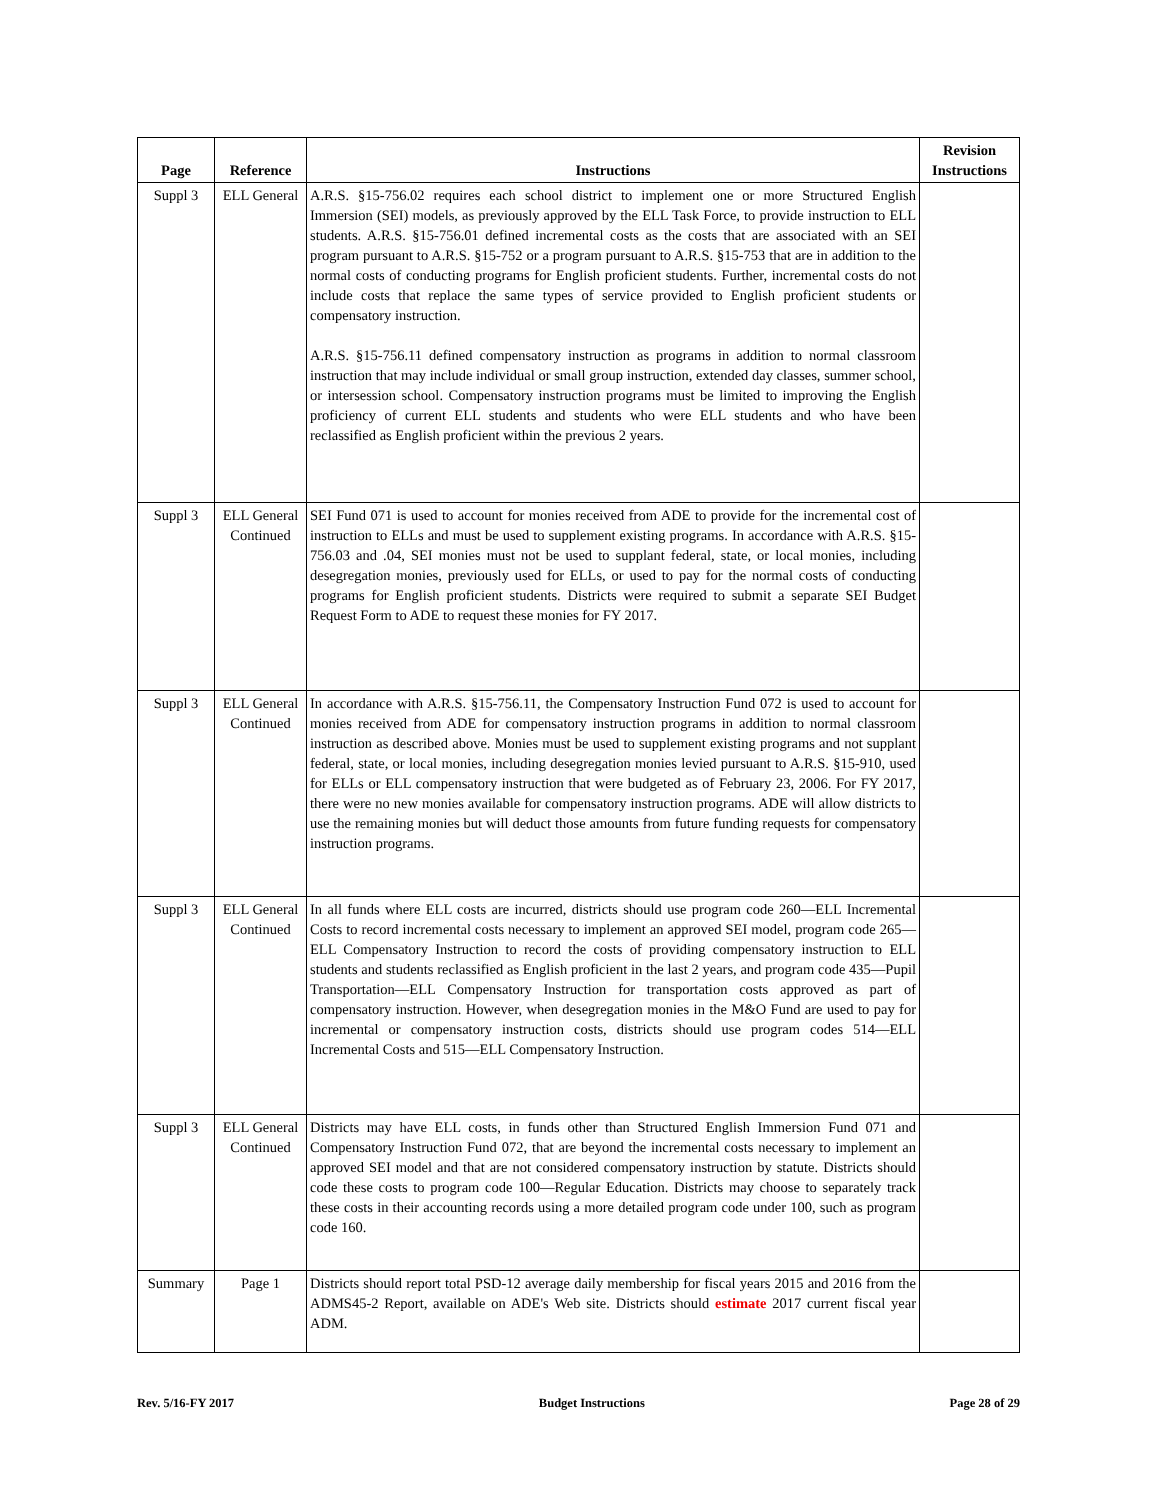| Page | Reference | Instructions | Revision Instructions |
| --- | --- | --- | --- |
| Suppl 3 | ELL General | A.R.S. §15-756.02 requires each school district to implement one or more Structured English Immersion (SEI) models, as previously approved by the ELL Task Force, to provide instruction to ELL students. A.R.S. §15-756.01 defined incremental costs as the costs that are associated with an SEI program pursuant to A.R.S. §15-752 or a program pursuant to A.R.S. §15-753 that are in addition to the normal costs of conducting programs for English proficient students. Further, incremental costs do not include costs that replace the same types of service provided to English proficient students or compensatory instruction. A.R.S. §15-756.11 defined compensatory instruction as programs in addition to normal classroom instruction that may include individual or small group instruction, extended day classes, summer school, or intersession school. Compensatory instruction programs must be limited to improving the English proficiency of current ELL students and students who were ELL students and who have been reclassified as English proficient within the previous 2 years. | |
| Suppl 3 | ELL General Continued | SEI Fund 071 is used to account for monies received from ADE to provide for the incremental cost of instruction to ELLs and must be used to supplement existing programs. In accordance with A.R.S. §15-756.03 and .04, SEI monies must not be used to supplant federal, state, or local monies, including desegregation monies, previously used for ELLs, or used to pay for the normal costs of conducting programs for English proficient students. Districts were required to submit a separate SEI Budget Request Form to ADE to request these monies for FY 2017. | |
| Suppl 3 | ELL General Continued | In accordance with A.R.S. §15-756.11, the Compensatory Instruction Fund 072 is used to account for monies received from ADE for compensatory instruction programs in addition to normal classroom instruction as described above. Monies must be used to supplement existing programs and not supplant federal, state, or local monies, including desegregation monies levied pursuant to A.R.S. §15-910, used for ELLs or ELL compensatory instruction that were budgeted as of February 23, 2006. For FY 2017, there were no new monies available for compensatory instruction programs. ADE will allow districts to use the remaining monies but will deduct those amounts from future funding requests for compensatory instruction programs. | |
| Suppl 3 | ELL General Continued | In all funds where ELL costs are incurred, districts should use program code 260—ELL Incremental Costs to record incremental costs necessary to implement an approved SEI model, program code 265—ELL Compensatory Instruction to record the costs of providing compensatory instruction to ELL students and students reclassified as English proficient in the last 2 years, and program code 435—Pupil Transportation—ELL Compensatory Instruction for transportation costs approved as part of compensatory instruction. However, when desegregation monies in the M&O Fund are used to pay for incremental or compensatory instruction costs, districts should use program codes 514—ELL Incremental Costs and 515—ELL Compensatory Instruction. | |
| Suppl 3 | ELL General Continued | Districts may have ELL costs, in funds other than Structured English Immersion Fund 071 and Compensatory Instruction Fund 072, that are beyond the incremental costs necessary to implement an approved SEI model and that are not considered compensatory instruction by statute. Districts should code these costs to program code 100—Regular Education. Districts may choose to separately track these costs in their accounting records using a more detailed program code under 100, such as program code 160. | |
| Summary | Page 1 | Districts should report total PSD-12 average daily membership for fiscal years 2015 and 2016 from the ADMS45-2 Report, available on ADE's Web site. Districts should estimate 2017 current fiscal year ADM. | |
Rev. 5/16-FY 2017 Budget Instructions Page 28 of 29